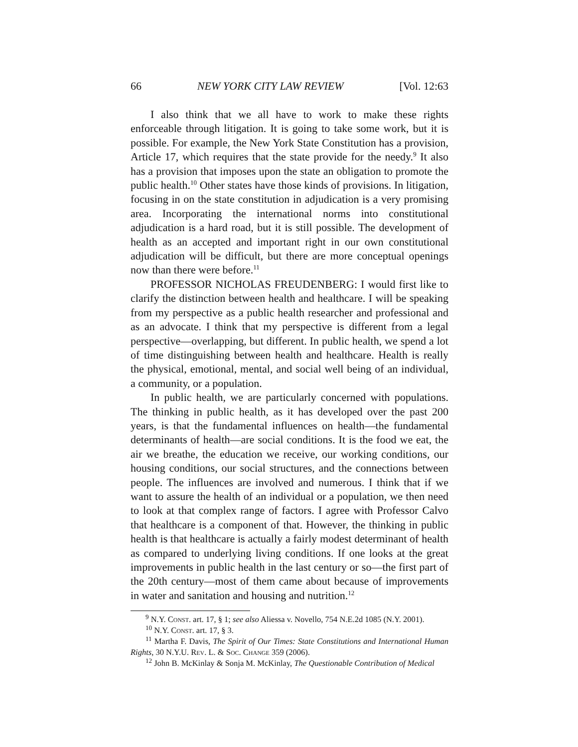66 NEW YORK CITY LAW REVIEW [Vol. 12:63
I also think that we all have to work to make these rights enforceable through litigation. It is going to take some work, but it is possible. For example, the New York State Constitution has a provision, Article 17, which requires that the state provide for the needy.<sup>9</sup> It also has a provision that imposes upon the state an obligation to promote the public health.<sup>10</sup> Other states have those kinds of provisions. In litigation, focusing in on the state constitution in adjudication is a very promising area. Incorporating the international norms into constitutional adjudication is a hard road, but it is still possible. The development of health as an accepted and important right in our own constitutional adjudication will be difficult, but there are more conceptual openings now than there were before.<sup>11</sup>
PROFESSOR NICHOLAS FREUDENBERG: I would first like to clarify the distinction between health and healthcare. I will be speaking from my perspective as a public health researcher and professional and as an advocate. I think that my perspective is different from a legal perspective—overlapping, but different. In public health, we spend a lot of time distinguishing between health and healthcare. Health is really the physical, emotional, mental, and social well being of an individual, a community, or a population.
In public health, we are particularly concerned with populations. The thinking in public health, as it has developed over the past 200 years, is that the fundamental influences on health—the fundamental determinants of health—are social conditions. It is the food we eat, the air we breathe, the education we receive, our working conditions, our housing conditions, our social structures, and the connections between people. The influences are involved and numerous. I think that if we want to assure the health of an individual or a population, we then need to look at that complex range of factors. I agree with Professor Calvo that healthcare is a component of that. However, the thinking in public health is that healthcare is actually a fairly modest determinant of health as compared to underlying living conditions. If one looks at the great improvements in public health in the last century or so—the first part of the 20th century—most of them came about because of improvements in water and sanitation and housing and nutrition.<sup>12</sup>
<sup>9</sup> N.Y. Const. art. 17, § 1; see also Aliessa v. Novello, 754 N.E.2d 1085 (N.Y. 2001).
<sup>10</sup> N.Y. Const. art. 17, § 3.
<sup>11</sup> Martha F. Davis, The Spirit of Our Times: State Constitutions and International Human Rights, 30 N.Y.U. Rev. L. & Soc. Change 359 (2006).
<sup>12</sup> John B. McKinlay & Sonja M. McKinlay, The Questionable Contribution of Medical